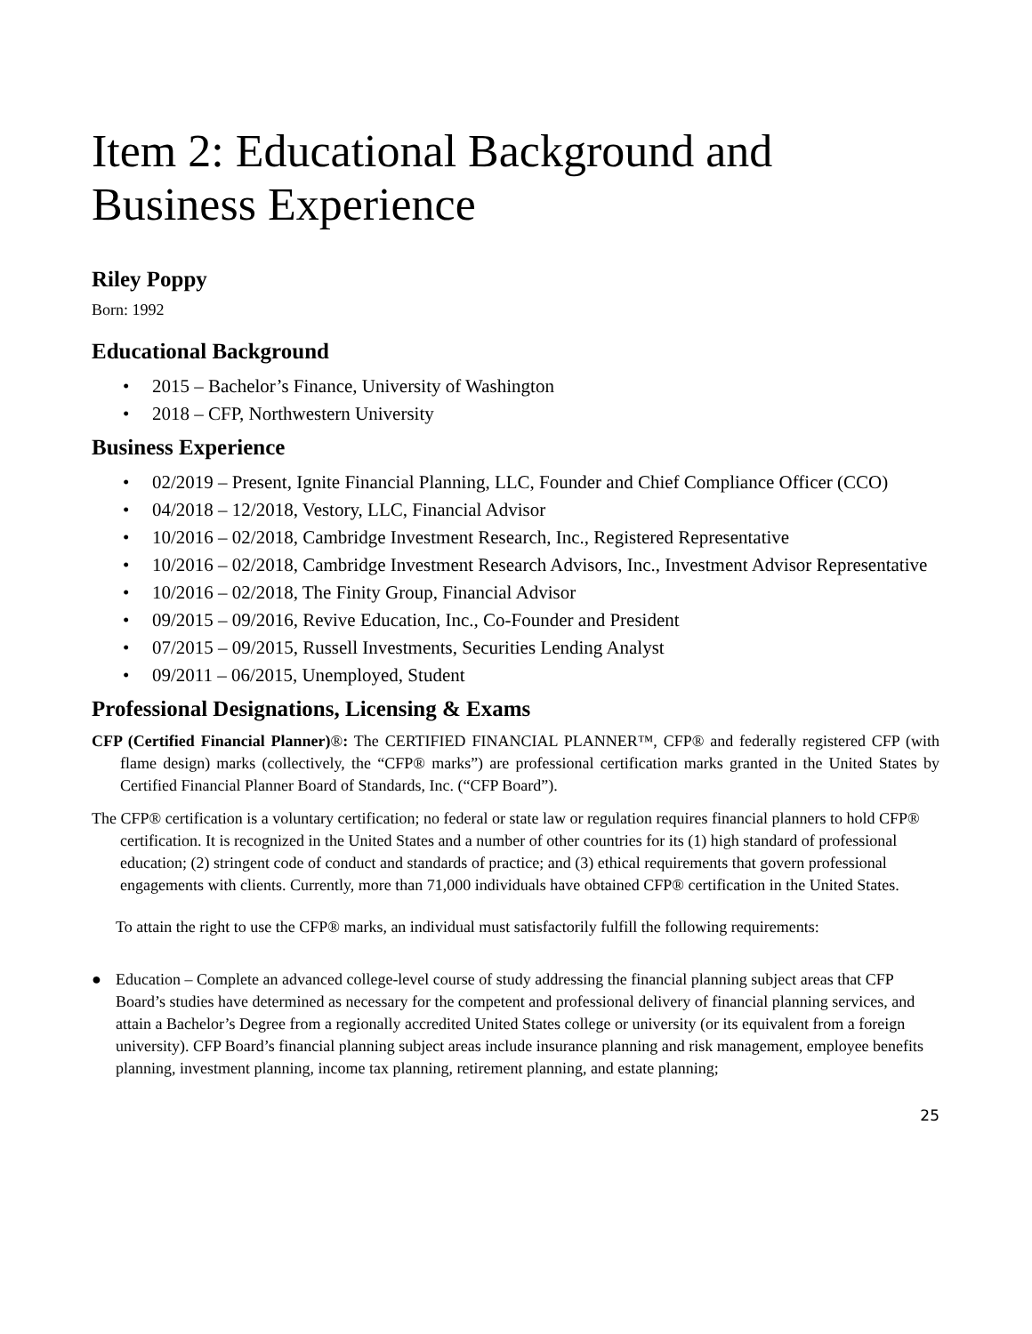Item 2: Educational Background and Business Experience
Riley Poppy
Born: 1992
Educational Background
• 2015 – Bachelor’s Finance, University of Washington
• 2018 – CFP, Northwestern University
Business Experience
• 02/2019 – Present, Ignite Financial Planning, LLC, Founder and Chief Compliance Officer (CCO)
• 04/2018 – 12/2018, Vestory, LLC, Financial Advisor
• 10/2016 – 02/2018, Cambridge Investment Research, Inc., Registered Representative
• 10/2016 – 02/2018, Cambridge Investment Research Advisors, Inc., Investment Advisor Representative
• 10/2016 – 02/2018, The Finity Group, Financial Advisor
• 09/2015 – 09/2016, Revive Education, Inc., Co-Founder and President
• 07/2015 – 09/2015, Russell Investments, Securities Lending Analyst
• 09/2011 – 06/2015, Unemployed, Student
Professional Designations, Licensing & Exams
CFP (Certified Financial Planner)®: The CERTIFIED FINANCIAL PLANNER™, CFP® and federally registered CFP (with flame design) marks (collectively, the “CFP® marks”) are professional certification marks granted in the United States by Certified Financial Planner Board of Standards, Inc. (“CFP Board”).
The CFP® certification is a voluntary certification; no federal or state law or regulation requires financial planners to hold CFP® certification. It is recognized in the United States and a number of other countries for its (1) high standard of professional education; (2) stringent code of conduct and standards of practice; and (3) ethical requirements that govern professional engagements with clients. Currently, more than 71,000 individuals have obtained CFP® certification in the United States.
To attain the right to use the CFP® marks, an individual must satisfactorily fulfill the following requirements:
● Education – Complete an advanced college-level course of study addressing the financial planning subject areas that CFP Board’s studies have determined as necessary for the competent and professional delivery of financial planning services, and attain a Bachelor’s Degree from a regionally accredited United States college or university (or its equivalent from a foreign university). CFP Board’s financial planning subject areas include insurance planning and risk management, employee benefits planning, investment planning, income tax planning, retirement planning, and estate planning;
25